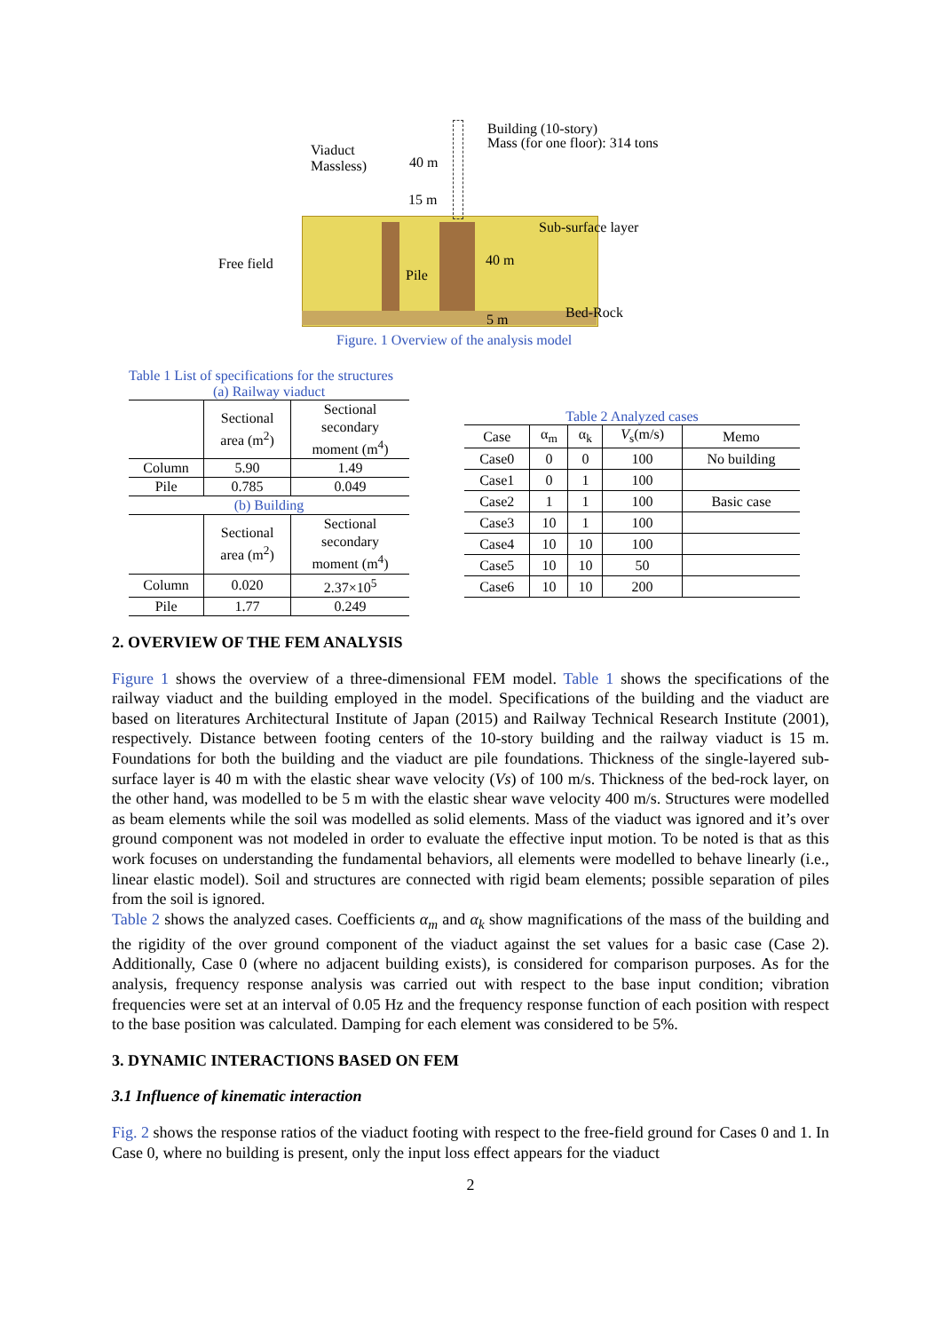Viaduct
Massless)
40 m
15 m
Building (10-story)
Mass (for one floor): 314 tons
Sub-surface layer
Free field 40 m
Pile
Bed-Rock
5 m
Figure. 1 Overview of the analysis model
Table 1 List of specifications for the structures
(a) Railway viaduct
| | Sectional area (m<sup>2</sup>) | Sectional secondary moment (m<sup>4</sup>) |
| --- | --- | --- |
| Column | 5.90 | 1.49 |
| Pile | 0.785 | 0.049 |
| (b) Building | | |
| | Sectional area (m<sup>2</sup>) | Sectional secondary moment (m<sup>4</sup>) |
| Column | 0.020 | 2.37×10<sup>5</sup> |
| Pile | 1.77 | 0.249 |
Table 2 Analyzed cases
| Case | α<sub>m</sub> | α<sub>k</sub> | V<sub>s</sub>(m/s) | Memo |
| --- | --- | --- | --- | --- |
| Case0 | 0 | 0 | 100 | No building |
| Case1 | 0 | 1 | 100 | |
| Case2 | 1 | 1 | 100 | Basic case |
| Case3 | 10 | 1 | 100 | |
| Case4 | 10 | 10 | 100 | |
| Case5 | 10 | 10 | 50 | |
| Case6 | 10 | 10 | 200 | |
2. OVERVIEW OF THE FEM ANALYSIS
Figure 1 shows the overview of a three-dimensional FEM model. Table 1 shows the specifications of the railway viaduct and the building employed in the model. Specifications of the building and the viaduct are based on literatures Architectural Institute of Japan (2015) and Railway Technical Research Institute (2001), respectively. Distance between footing centers of the 10-story building and the railway viaduct is 15 m. Foundations for both the building and the viaduct are pile foundations. Thickness of the single-layered sub-surface layer is 40 m with the elastic shear wave velocity (Vs) of 100 m/s. Thickness of the bed-rock layer, on the other hand, was modelled to be 5 m with the elastic shear wave velocity 400 m/s. Structures were modelled as beam elements while the soil was modelled as solid elements. Mass of the viaduct was ignored and it’s over ground component was not modeled in order to evaluate the effective input motion. To be noted is that as this work focuses on understanding the fundamental behaviors, all elements were modelled to behave linearly (i.e., linear elastic model). Soil and structures are connected with rigid beam elements; possible separation of piles from the soil is ignored.
Table 2 shows the analyzed cases. Coefficients α<sub>m</sub> and α<sub>k</sub> show magnifications of the mass of the building and the rigidity of the over ground component of the viaduct against the set values for a basic case (Case 2). Additionally, Case 0 (where no adjacent building exists), is considered for comparison purposes. As for the analysis, frequency response analysis was carried out with respect to the base input condition; vibration frequencies were set at an interval of 0.05 Hz and the frequency response function of each position with respect to the base position was calculated. Damping for each element was considered to be 5%.
3. DYNAMIC INTERACTIONS BASED ON FEM
3.1 Influence of kinematic interaction
Fig. 2 shows the response ratios of the viaduct footing with respect to the free-field ground for Cases 0 and 1. In Case 0, where no building is present, only the input loss effect appears for the viaduct
2